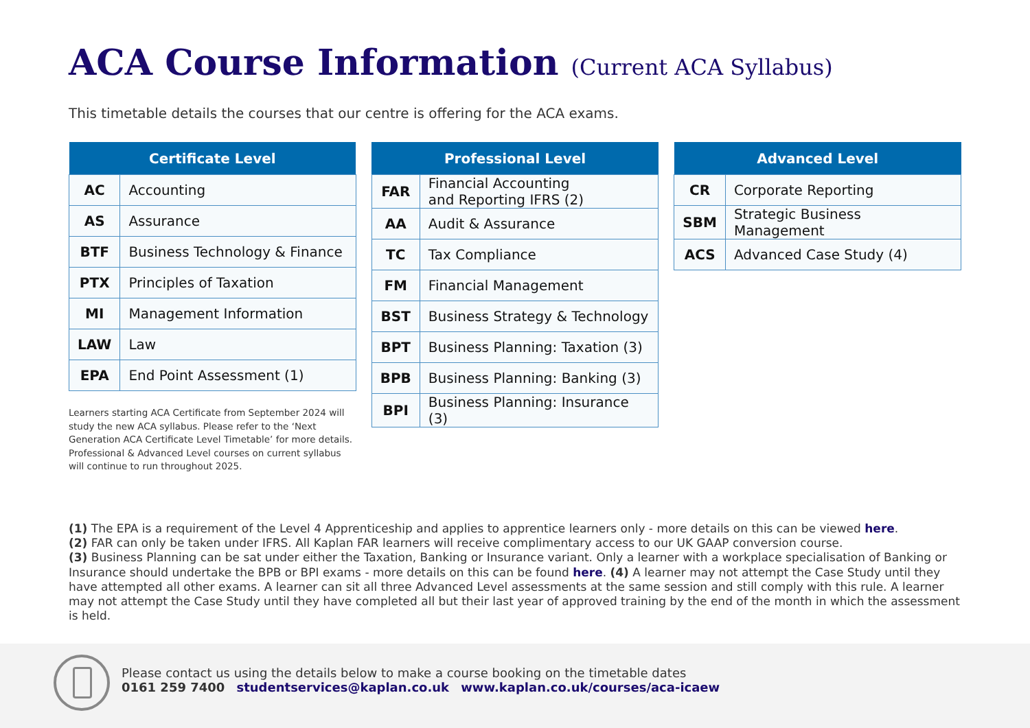ACA Course Information (Current ACA Syllabus)
This timetable details the courses that our centre is offering for the ACA exams.
| Certificate Level | |
| --- | --- |
| AC | Accounting |
| AS | Assurance |
| BTF | Business Technology & Finance |
| PTX | Principles of Taxation |
| MI | Management Information |
| LAW | Law |
| EPA | End Point Assessment (1) |
Learners starting ACA Certificate from September 2024 will study the new ACA syllabus. Please refer to the ‘Next Generation ACA Certificate Level Timetable’ for more details.
Professional & Advanced Level courses on current syllabus will continue to run throughout 2025.
| Professional Level | |
| --- | --- |
| FAR | Financial Accounting and Reporting IFRS (2) |
| AA | Audit & Assurance |
| TC | Tax Compliance |
| FM | Financial Management |
| BST | Business Strategy & Technology |
| BPT | Business Planning: Taxation (3) |
| BPB | Business Planning: Banking (3) |
| BPI | Business Planning: Insurance (3) |
| Advanced Level | |
| --- | --- |
| CR | Corporate Reporting |
| SBM | Strategic Business Management |
| ACS | Advanced Case Study (4) |
(1) The EPA is a requirement of the Level 4 Apprenticeship and applies to apprentice learners only - more details on this can be viewed here.
(2) FAR can only be taken under IFRS. All Kaplan FAR learners will receive complimentary access to our UK GAAP conversion course.
(3) Business Planning can be sat under either the Taxation, Banking or Insurance variant. Only a learner with a workplace specialisation of Banking or Insurance should undertake the BPB or BPI exams - more details on this can be found here. (4) A learner may not attempt the Case Study until they have attempted all other exams. A learner can sit all three Advanced Level assessments at the same session and still comply with this rule. A learner may not attempt the Case Study until they have completed all but their last year of approved training by the end of the month in which the assessment is held.
Please contact us using the details below to make a course booking on the timetable dates
0161 259 7400 studentservices@kaplan.co.uk www.kaplan.co.uk/courses/aca-icaew